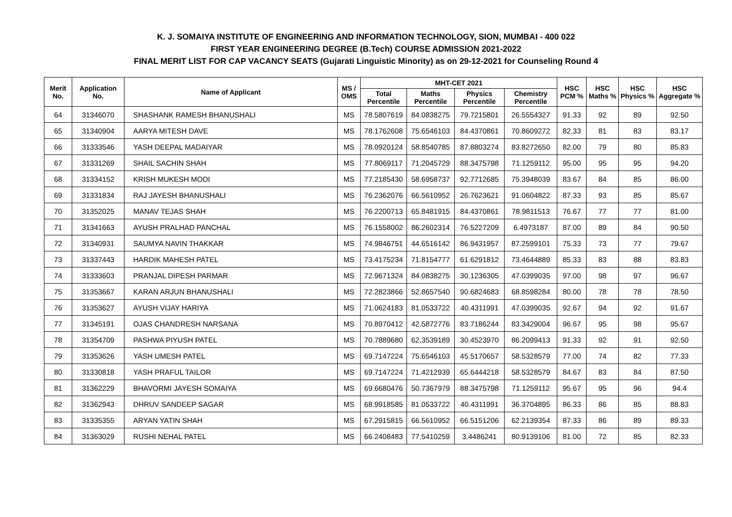K. J. SOMAIYA INSTITUTE OF ENGINEERING AND INFORMATION TECHNOLOGY, SION, MUMBAI - 400 022
FIRST YEAR ENGINEERING DEGREE (B.Tech) COURSE ADMISSION 2021-2022
FINAL MERIT LIST FOR CAP VACANCY SEATS (Gujarati Linguistic Minority) as on 29-12-2021 for Counseling Round 4
| Merit No. | Application No. | Name of Applicant | MS / OMS | MHT-CET 2021 | | | | HSC PCM % | HSC Maths % | HSC Physics % | HSC Aggregate % |
| --- | --- | --- | --- | --- | --- | --- | --- | --- | --- | --- | --- |
| | | | | Total Percentile | Maths Percentile | Physics Percentile | Chemistry Percentile | | | | |
| 64 | 31346070 | SHASHANK RAMESH BHANUSHALI | MS | 78.5807619 | 84.0838275 | 79.7215801 | 26.5554327 | 91.33 | 92 | 89 | 92.50 |
| 65 | 31340904 | AARYA MITESH DAVE | MS | 78.1762608 | 75.6546103 | 84.4370861 | 70.8609272 | 82.33 | 81 | 83 | 83.17 |
| 66 | 31333546 | YASH DEEPAL MADAIYAR | MS | 78.0920124 | 58.8540785 | 87.8803274 | 83.8272650 | 82.00 | 79 | 80 | 85.83 |
| 67 | 31331269 | SHAIL SACHIN SHAH | MS | 77.8069117 | 71.2045729 | 88.3475798 | 71.1259112 | 95.00 | 95 | 95 | 94.20 |
| 68 | 31334152 | KRISH MUKESH MODI | MS | 77.2185430 | 58.6958737 | 92.7712685 | 75.3948039 | 83.67 | 84 | 85 | 86.00 |
| 69 | 31331834 | RAJ JAYESH BHANUSHALI | MS | 76.2362076 | 66.5610952 | 26.7623621 | 91.0604822 | 87.33 | 93 | 85 | 85.67 |
| 70 | 31352025 | MANAV TEJAS SHAH | MS | 76.2200713 | 65.8481915 | 84.4370861 | 78.9811513 | 76.67 | 77 | 77 | 81.00 |
| 71 | 31341663 | AYUSH PRALHAD PANCHAL | MS | 76.1558002 | 86.2602314 | 76.5227209 | 6.4973187 | 87.00 | 89 | 84 | 90.50 |
| 72 | 31340931 | SAUMYA NAVIN THAKKAR | MS | 74.9846751 | 44.6516142 | 86.9431957 | 87.2599101 | 75.33 | 73 | 77 | 79.67 |
| 73 | 31337443 | HARDIK MAHESH PATEL | MS | 73.4175234 | 71.8154777 | 61.6291812 | 73.4644889 | 85.33 | 83 | 88 | 83.83 |
| 74 | 31333603 | PRANJAL DIPESH PARMAR | MS | 72.9671324 | 84.0838275 | 30.1236305 | 47.0399035 | 97.00 | 98 | 97 | 96.67 |
| 75 | 31353667 | KARAN ARJUN BHANUSHALI | MS | 72.2823866 | 52.8657540 | 90.6824683 | 68.8598284 | 80.00 | 78 | 78 | 78.50 |
| 76 | 31353627 | AYUSH VIJAY HARIYA | MS | 71.0624183 | 81.0533722 | 40.4311991 | 47.0399035 | 92.67 | 94 | 92 | 91.67 |
| 77 | 31345191 | OJAS CHANDRESH NARSANA | MS | 70.8970412 | 42.5872776 | 83.7186244 | 83.3429004 | 96.67 | 95 | 98 | 95.67 |
| 78 | 31354709 | PASHWA PIYUSH PATEL | MS | 70.7889680 | 62.3539189 | 30.4523970 | 86.2099413 | 91.33 | 92 | 91 | 92.50 |
| 79 | 31353626 | YASH UMESH PATEL | MS | 69.7147224 | 75.6546103 | 45.5170657 | 58.5328579 | 77.00 | 74 | 82 | 77.33 |
| 80 | 31330818 | YASH PRAFUL TAILOR | MS | 69.7147224 | 71.4212939 | 65.6444218 | 58.5328579 | 84.67 | 83 | 84 | 87.50 |
| 81 | 31362229 | BHAVORMI JAYESH SOMAIYA | MS | 69.6680476 | 50.7367979 | 88.3475798 | 71.1259112 | 95.67 | 95 | 96 | 94.4 |
| 82 | 31362943 | DHRUV SANDEEP SAGAR | MS | 68.9918585 | 81.0533722 | 40.4311991 | 36.3704895 | 86.33 | 86 | 85 | 88.83 |
| 83 | 31335355 | ARYAN YATIN SHAH | MS | 67.2915815 | 66.5610952 | 66.5151206 | 62.2139354 | 87.33 | 86 | 89 | 89.33 |
| 84 | 31363029 | RUSHI NEHAL PATEL | MS | 66.2408483 | 77.5410259 | 3.4486241 | 80.9139106 | 81.00 | 72 | 85 | 82.33 |